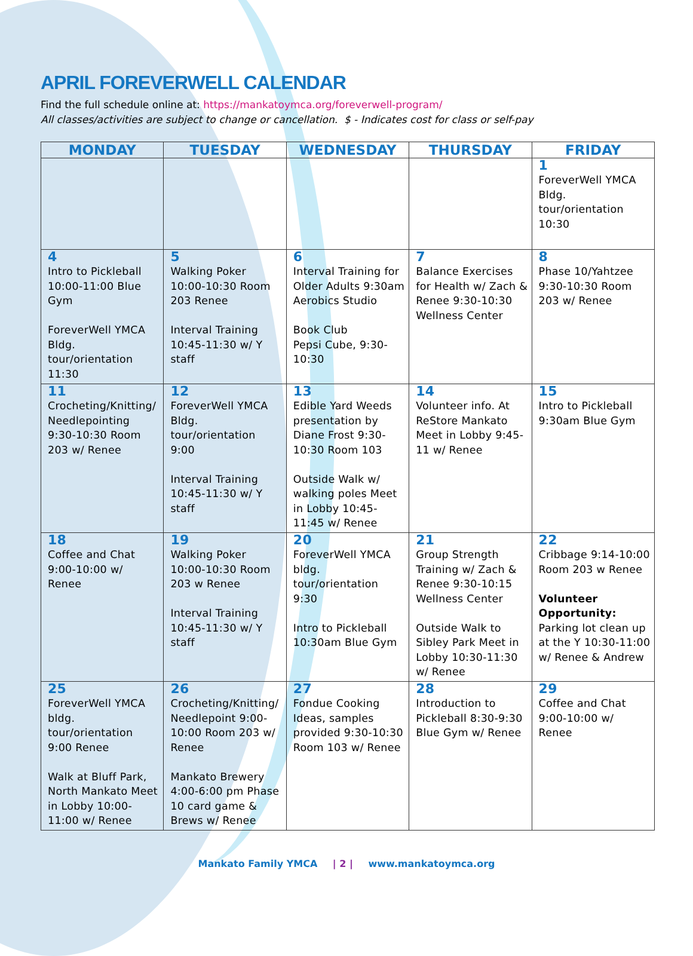APRIL FOREVERWELL CALENDAR
Find the full schedule online at: https://mankatoymca.org/foreverwell-program/
All classes/activities are subject to change or cancellation. $ - Indicates cost for class or self-pay
| MONDAY | TUESDAY | WEDNESDAY | THURSDAY | FRIDAY |
| --- | --- | --- | --- | --- |
| | | | | 1 ForeverWell YMCA Bldg. tour/orientation 10:30 |
| 4 Intro to Pickleball 10:00-11:00 Blue Gym ForeverWell YMCA Bldg. tour/orientation 11:30 | 5 Walking Poker 10:00-10:30 Room 203 Renee Interval Training 10:45-11:30 w/ Y staff | 6 Interval Training for Older Adults 9:30am Aerobics Studio Book Club Pepsi Cube, 9:30-10:30 | 7 Balance Exercises for Health w/ Zach & Renee 9:30-10:30 Wellness Center | 8 Phase 10/Yahtzee 9:30-10:30 Room 203 w/ Renee |
| 11 Crocheting/Knitting/ Needlepointing 9:30-10:30 Room 203 w/ Renee | 12 ForeverWell YMCA Bldg. tour/orientation 9:00 Interval Training 10:45-11:30 w/ Y staff | 13 Edible Yard Weeds presentation by Diane Frost 9:30-10:30 Room 103 Outside Walk w/ walking poles Meet in Lobby 10:45-11:45 w/ Renee | 14 Volunteer info. At ReStore Mankato Meet in Lobby 9:45-11 w/ Renee | 15 Intro to Pickleball 9:30am Blue Gym |
| 18 Coffee and Chat 9:00-10:00 w/ Renee | 19 Walking Poker 10:00-10:30 Room 203 w Renee Interval Training 10:45-11:30 w/ Y staff | 20 ForeverWell YMCA bldg. tour/orientation 9:30 Intro to Pickleball 10:30am Blue Gym | 21 Group Strength Training w/ Zach & Renee 9:30-10:15 Wellness Center Outside Walk to Sibley Park Meet in Lobby 10:30-11:30 w/ Renee | 22 Cribbage 9:14-10:00 Room 203 w Renee Volunteer Opportunity: Parking lot clean up at the Y 10:30-11:00 w/ Renee & Andrew |
| 25 ForeverWell YMCA bldg. tour/orientation 9:00 Renee Walk at Bluff Park, North Mankato Meet in Lobby 10:00-11:00 w/ Renee | 26 Crocheting/Knitting/ Needlepoint 9:00-10:00 Room 203 w/ Renee Mankato Brewery 4:00-6:00 pm Phase 10 card game & Brews w/ Renee | 27 Fondue Cooking Ideas, samples provided 9:30-10:30 Room 103 w/ Renee | 28 Introduction to Pickleball 8:30-9:30 Blue Gym w/ Renee | 29 Coffee and Chat 9:00-10:00 w/ Renee |
Mankato Family YMCA | 2 | www.mankatoymca.org